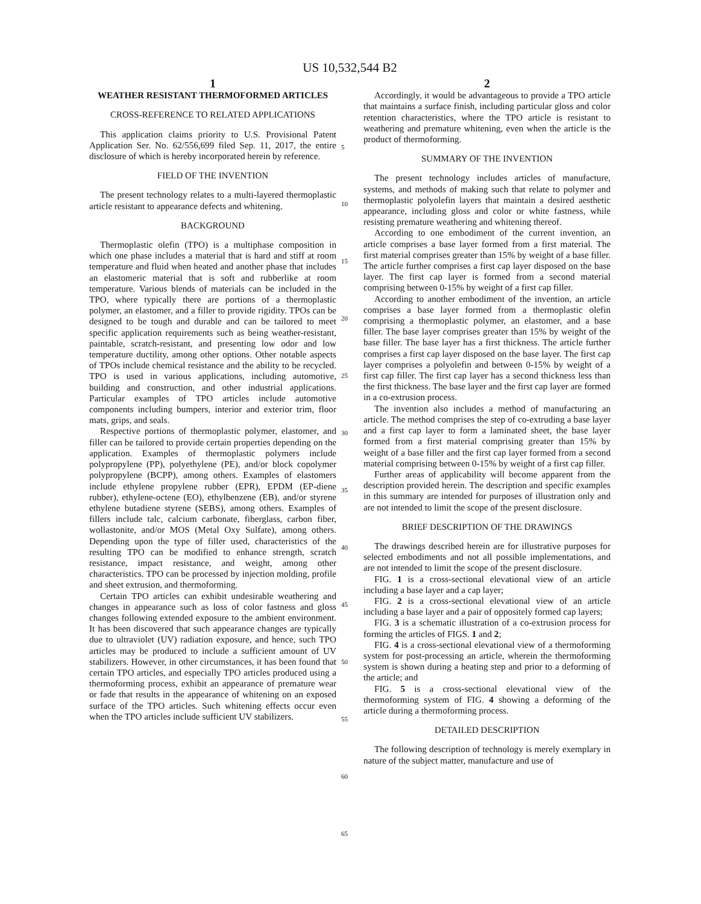US 10,532,544 B2
1
WEATHER RESISTANT THERMOFORMED ARTICLES
CROSS-REFERENCE TO RELATED APPLICATIONS
This application claims priority to U.S. Provisional Patent Application Ser. No. 62/556,699 filed Sep. 11, 2017, the entire disclosure of which is hereby incorporated herein by reference.
FIELD OF THE INVENTION
The present technology relates to a multi-layered thermoplastic article resistant to appearance defects and whitening.
BACKGROUND
Thermoplastic olefin (TPO) is a multiphase composition in which one phase includes a material that is hard and stiff at room temperature and fluid when heated and another phase that includes an elastomeric material that is soft and rubberlike at room temperature. Various blends of materials can be included in the TPO, where typically there are portions of a thermoplastic polymer, an elastomer, and a filler to provide rigidity. TPOs can be designed to be tough and durable and can be tailored to meet specific application requirements such as being weather-resistant, paintable, scratch-resistant, and presenting low odor and low temperature ductility, among other options. Other notable aspects of TPOs include chemical resistance and the ability to be recycled. TPO is used in various applications, including automotive, building and construction, and other industrial applications. Particular examples of TPO articles include automotive components including bumpers, interior and exterior trim, floor mats, grips, and seals.
Respective portions of thermoplastic polymer, elastomer, and filler can be tailored to provide certain properties depending on the application. Examples of thermoplastic polymers include polypropylene (PP), polyethylene (PE), and/or block copolymer polypropylene (BCPP), among others. Examples of elastomers include ethylene propylene rubber (EPR), EPDM (EP-diene rubber), ethylene-octene (EO), ethylbenzene (EB), and/or styrene ethylene butadiene styrene (SEBS), among others. Examples of fillers include talc, calcium carbonate, fiberglass, carbon fiber, wollastonite, and/or MOS (Metal Oxy Sulfate), among others. Depending upon the type of filler used, characteristics of the resulting TPO can be modified to enhance strength, scratch resistance, impact resistance, and weight, among other characteristics. TPO can be processed by injection molding, profile and sheet extrusion, and thermoforming.
Certain TPO articles can exhibit undesirable weathering and changes in appearance such as loss of color fastness and gloss changes following extended exposure to the ambient environment. It has been discovered that such appearance changes are typically due to ultraviolet (UV) radiation exposure, and hence, such TPO articles may be produced to include a sufficient amount of UV stabilizers. However, in other circumstances, it has been found that certain TPO articles, and especially TPO articles produced using a thermoforming process, exhibit an appearance of premature wear or fade that results in the appearance of whitening on an exposed surface of the TPO articles. Such whitening effects occur even when the TPO articles include sufficient UV stabilizers.
2
Accordingly, it would be advantageous to provide a TPO article that maintains a surface finish, including particular gloss and color retention characteristics, where the TPO article is resistant to weathering and premature whitening, even when the article is the product of thermoforming.
SUMMARY OF THE INVENTION
The present technology includes articles of manufacture, systems, and methods of making such that relate to polymer and thermoplastic polyolefin layers that maintain a desired aesthetic appearance, including gloss and color or white fastness, while resisting premature weathering and whitening thereof.
According to one embodiment of the current invention, an article comprises a base layer formed from a first material. The first material comprises greater than 15% by weight of a base filler. The article further comprises a first cap layer disposed on the base layer. The first cap layer is formed from a second material comprising between 0-15% by weight of a first cap filler.
According to another embodiment of the invention, an article comprises a base layer formed from a thermoplastic olefin comprising a thermoplastic polymer, an elastomer, and a base filler. The base layer comprises greater than 15% by weight of the base filler. The base layer has a first thickness. The article further comprises a first cap layer disposed on the base layer. The first cap layer comprises a polyolefin and between 0-15% by weight of a first cap filler. The first cap layer has a second thickness less than the first thickness. The base layer and the first cap layer are formed in a co-extrusion process.
The invention also includes a method of manufacturing an article. The method comprises the step of co-extruding a base layer and a first cap layer to form a laminated sheet, the base layer formed from a first material comprising greater than 15% by weight of a base filler and the first cap layer formed from a second material comprising between 0-15% by weight of a first cap filler.
Further areas of applicability will become apparent from the description provided herein. The description and specific examples in this summary are intended for purposes of illustration only and are not intended to limit the scope of the present disclosure.
BRIEF DESCRIPTION OF THE DRAWINGS
The drawings described herein are for illustrative purposes for selected embodiments and not all possible implementations, and are not intended to limit the scope of the present disclosure.
FIG. 1 is a cross-sectional elevational view of an article including a base layer and a cap layer;
FIG. 2 is a cross-sectional elevational view of an article including a base layer and a pair of oppositely formed cap layers;
FIG. 3 is a schematic illustration of a co-extrusion process for forming the articles of FIGS. 1 and 2;
FIG. 4 is a cross-sectional elevational view of a thermoforming system for post-processing an article, wherein the thermoforming system is shown during a heating step and prior to a deforming of the article; and
FIG. 5 is a cross-sectional elevational view of the thermoforming system of FIG. 4 showing a deforming of the article during a thermoforming process.
DETAILED DESCRIPTION
The following description of technology is merely exemplary in nature of the subject matter, manufacture and use of
5
10
15
20
25
30
35
40
45
50
55
60
65